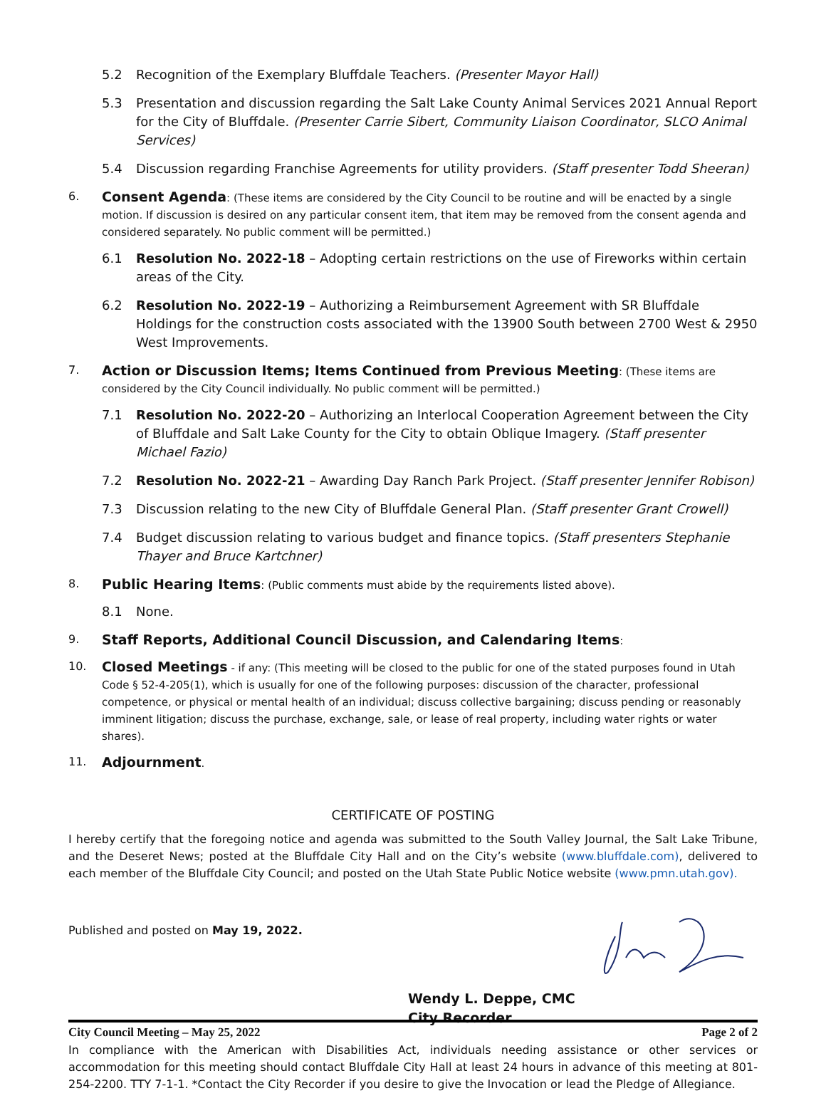5.2 Recognition of the Exemplary Bluffdale Teachers. (Presenter Mayor Hall)
5.3 Presentation and discussion regarding the Salt Lake County Animal Services 2021 Annual Report for the City of Bluffdale. (Presenter Carrie Sibert, Community Liaison Coordinator, SLCO Animal Services)
5.4 Discussion regarding Franchise Agreements for utility providers. (Staff presenter Todd Sheeran)
6. Consent Agenda: (These items are considered by the City Council to be routine and will be enacted by a single motion. If discussion is desired on any particular consent item, that item may be removed from the consent agenda and considered separately. No public comment will be permitted.)
6.1 Resolution No. 2022-18 – Adopting certain restrictions on the use of Fireworks within certain areas of the City.
6.2 Resolution No. 2022-19 – Authorizing a Reimbursement Agreement with SR Bluffdale Holdings for the construction costs associated with the 13900 South between 2700 West & 2950 West Improvements.
7. Action or Discussion Items; Items Continued from Previous Meeting: (These items are considered by the City Council individually. No public comment will be permitted.)
7.1 Resolution No. 2022-20 – Authorizing an Interlocal Cooperation Agreement between the City of Bluffdale and Salt Lake County for the City to obtain Oblique Imagery. (Staff presenter Michael Fazio)
7.2 Resolution No. 2022-21 – Awarding Day Ranch Park Project. (Staff presenter Jennifer Robison)
7.3 Discussion relating to the new City of Bluffdale General Plan. (Staff presenter Grant Crowell)
7.4 Budget discussion relating to various budget and finance topics. (Staff presenters Stephanie Thayer and Bruce Kartchner)
8. Public Hearing Items: (Public comments must abide by the requirements listed above).
8.1 None.
9. Staff Reports, Additional Council Discussion, and Calendaring Items:
10. Closed Meetings - if any: (This meeting will be closed to the public for one of the stated purposes found in Utah Code § 52-4-205(1), which is usually for one of the following purposes: discussion of the character, professional competence, or physical or mental health of an individual; discuss collective bargaining; discuss pending or reasonably imminent litigation; discuss the purchase, exchange, sale, or lease of real property, including water rights or water shares).
11. Adjournment.
CERTIFICATE OF POSTING
I hereby certify that the foregoing notice and agenda was submitted to the South Valley Journal, the Salt Lake Tribune, and the Deseret News; posted at the Bluffdale City Hall and on the City’s website (www.bluffdale.com), delivered to each member of the Bluffdale City Council; and posted on the Utah State Public Notice website (www.pmn.utah.gov).
Published and posted on May 19, 2022.
Wendy L. Deppe, CMC
City Recorder
In compliance with the American with Disabilities Act, individuals needing assistance or other services or accommodation for this meeting should contact Bluffdale City Hall at least 24 hours in advance of this meeting at 801-254-2200. TTY 7-1-1. *Contact the City Recorder if you desire to give the Invocation or lead the Pledge of Allegiance.
City Council Meeting – May 25, 2022 Page 2 of 2